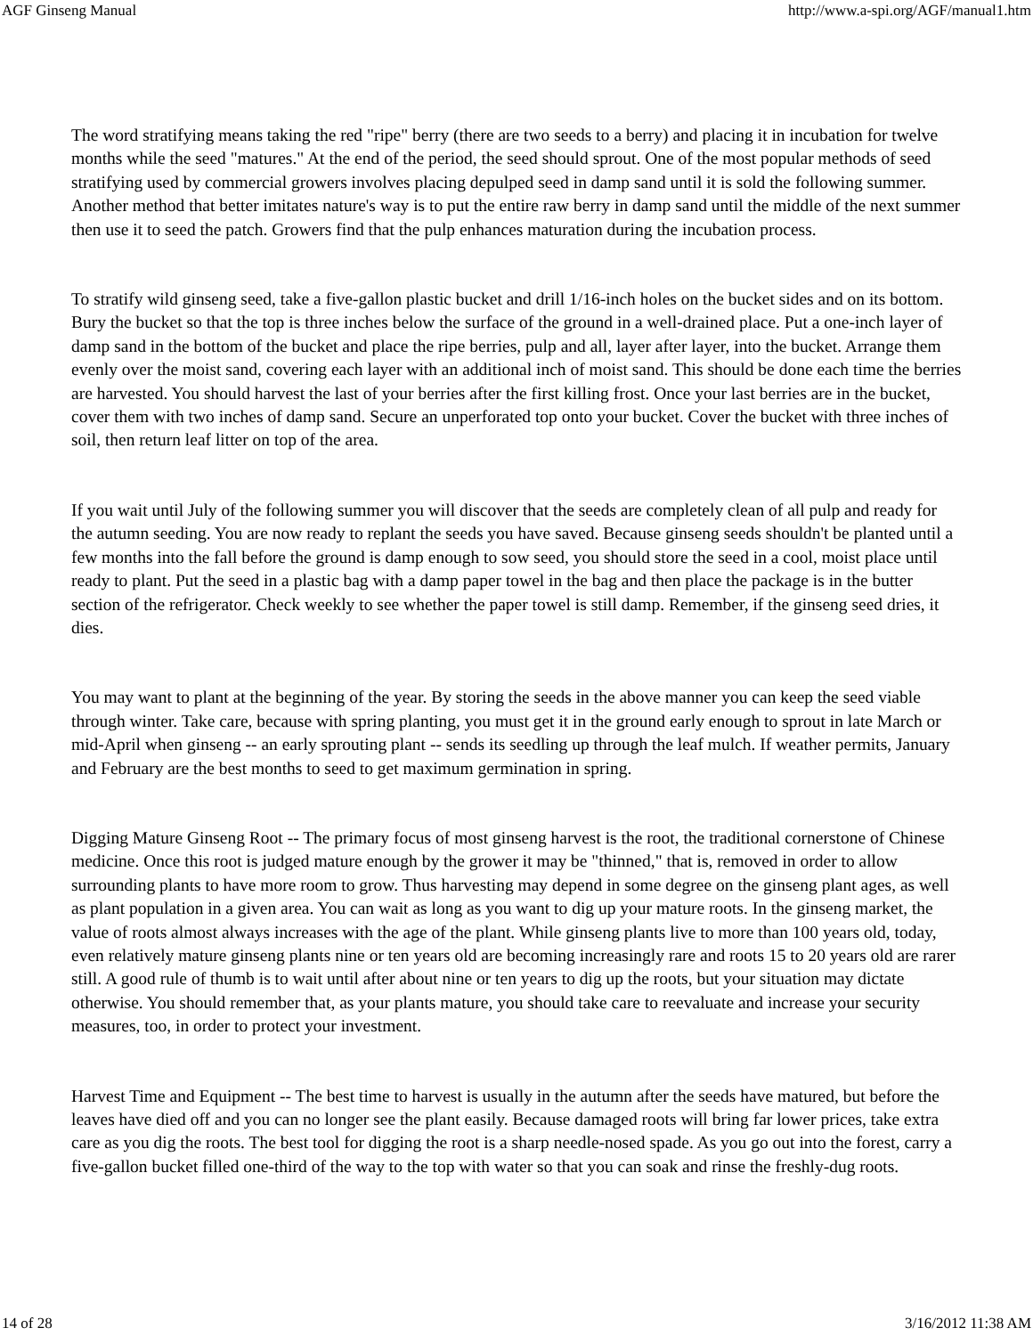AGF Ginseng Manual http://www.a-spi.org/AGF/manual1.htm
The word stratifying means taking the red "ripe" berry (there are two seeds to a berry) and placing it in incubation for twelve months while the seed "matures." At the end of the period, the seed should sprout. One of the most popular methods of seed stratifying used by commercial growers involves placing depulped seed in damp sand until it is sold the following summer. Another method that better imitates nature's way is to put the entire raw berry in damp sand until the middle of the next summer then use it to seed the patch. Growers find that the pulp enhances maturation during the incubation process.
To stratify wild ginseng seed, take a five-gallon plastic bucket and drill 1/16-inch holes on the bucket sides and on its bottom. Bury the bucket so that the top is three inches below the surface of the ground in a well-drained place. Put a one-inch layer of damp sand in the bottom of the bucket and place the ripe berries, pulp and all, layer after layer, into the bucket. Arrange them evenly over the moist sand, covering each layer with an additional inch of moist sand. This should be done each time the berries are harvested. You should harvest the last of your berries after the first killing frost. Once your last berries are in the bucket, cover them with two inches of damp sand. Secure an unperforated top onto your bucket. Cover the bucket with three inches of soil, then return leaf litter on top of the area.
If you wait until July of the following summer you will discover that the seeds are completely clean of all pulp and ready for the autumn seeding. You are now ready to replant the seeds you have saved. Because ginseng seeds shouldn't be planted until a few months into the fall before the ground is damp enough to sow seed, you should store the seed in a cool, moist place until ready to plant. Put the seed in a plastic bag with a damp paper towel in the bag and then place the package is in the butter section of the refrigerator. Check weekly to see whether the paper towel is still damp. Remember, if the ginseng seed dries, it dies.
You may want to plant at the beginning of the year. By storing the seeds in the above manner you can keep the seed viable through winter. Take care, because with spring planting, you must get it in the ground early enough to sprout in late March or mid-April when ginseng -- an early sprouting plant -- sends its seedling up through the leaf mulch. If weather permits, January and February are the best months to seed to get maximum germination in spring.
Digging Mature Ginseng Root -- The primary focus of most ginseng harvest is the root, the traditional cornerstone of Chinese medicine. Once this root is judged mature enough by the grower it may be "thinned," that is, removed in order to allow surrounding plants to have more room to grow. Thus harvesting may depend in some degree on the ginseng plant ages, as well as plant population in a given area. You can wait as long as you want to dig up your mature roots. In the ginseng market, the value of roots almost always increases with the age of the plant. While ginseng plants live to more than 100 years old, today, even relatively mature ginseng plants nine or ten years old are becoming increasingly rare and roots 15 to 20 years old are rarer still. A good rule of thumb is to wait until after about nine or ten years to dig up the roots, but your situation may dictate otherwise. You should remember that, as your plants mature, you should take care to reevaluate and increase your security measures, too, in order to protect your investment.
Harvest Time and Equipment -- The best time to harvest is usually in the autumn after the seeds have matured, but before the leaves have died off and you can no longer see the plant easily. Because damaged roots will bring far lower prices, take extra care as you dig the roots. The best tool for digging the root is a sharp needle-nosed spade. As you go out into the forest, carry a five-gallon bucket filled one-third of the way to the top with water so that you can soak and rinse the freshly-dug roots.
14 of 28 3/16/2012 11:38 AM